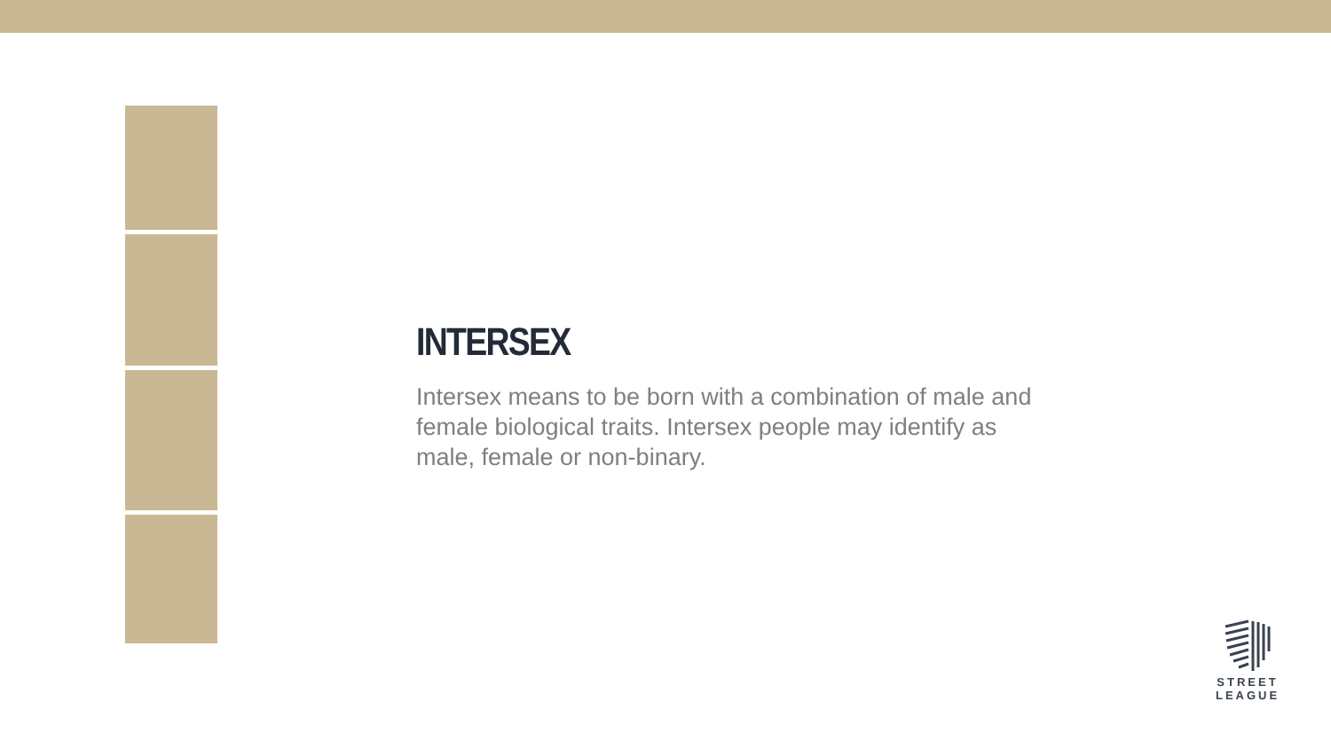INTERSEX
Intersex means to be born with a combination of male and female biological traits. Intersex people may identify as male, female or non-binary.
STREET
LEAGUE